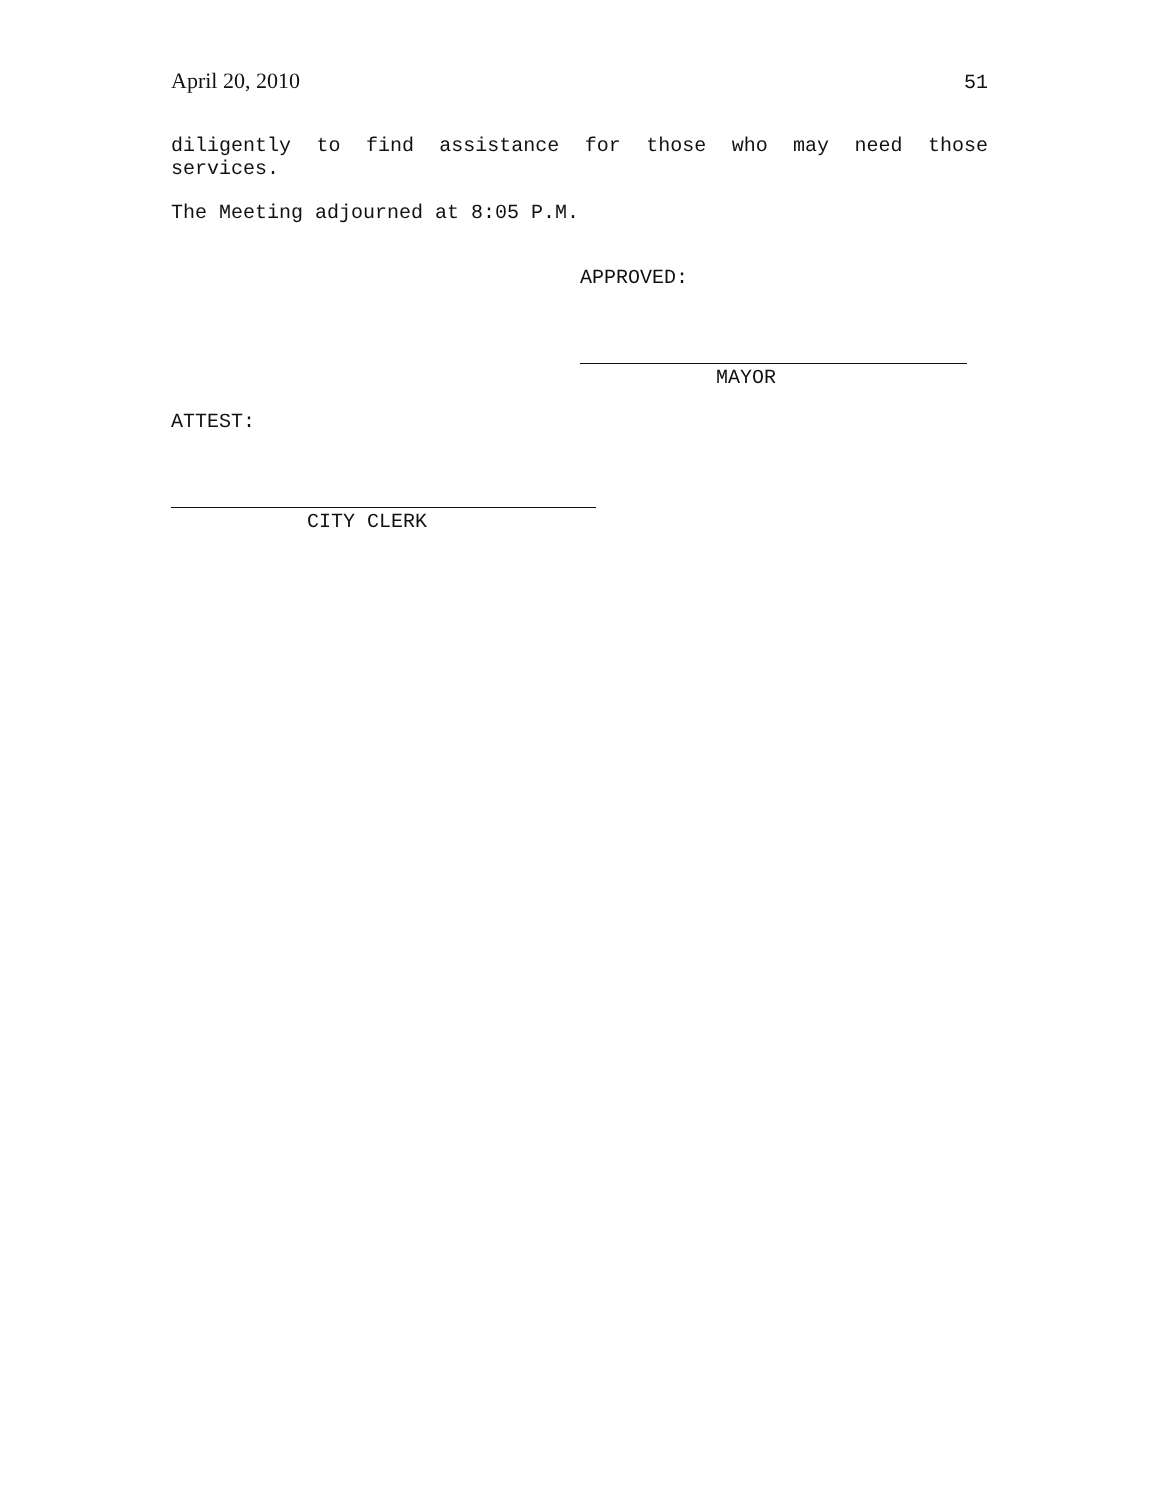April 20, 2010 51
diligently to find assistance for those who may need those
services.
The Meeting adjourned at 8:05 P.M.
APPROVED:
MAYOR
ATTEST:
CITY CLERK